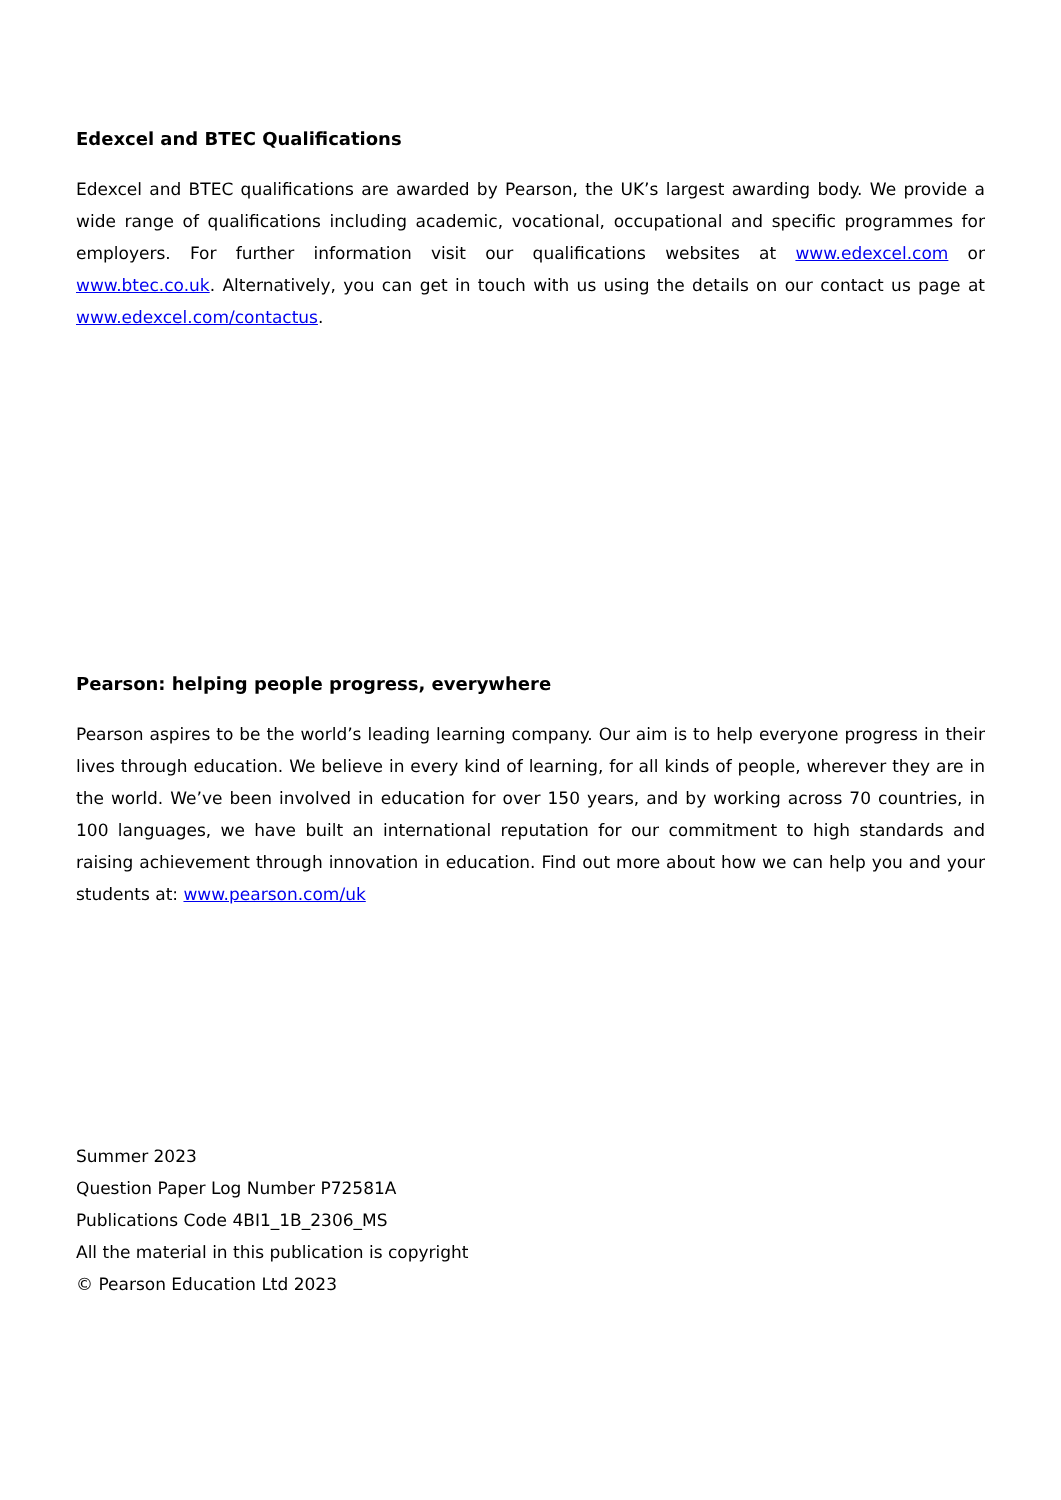Edexcel and BTEC Qualifications
Edexcel and BTEC qualifications are awarded by Pearson, the UK’s largest awarding body. We provide a wide range of qualifications including academic, vocational, occupational and specific programmes for employers. For further information visit our qualifications websites at www.edexcel.com or www.btec.co.uk. Alternatively, you can get in touch with us using the details on our contact us page at www.edexcel.com/contactus.
Pearson: helping people progress, everywhere
Pearson aspires to be the world’s leading learning company. Our aim is to help everyone progress in their lives through education. We believe in every kind of learning, for all kinds of people, wherever they are in the world. We’ve been involved in education for over 150 years, and by working across 70 countries, in 100 languages, we have built an international reputation for our commitment to high standards and raising achievement through innovation in education. Find out more about how we can help you and your students at: www.pearson.com/uk
Summer 2023
Question Paper Log Number P72581A
Publications Code 4BI1_1B_2306_MS
All the material in this publication is copyright
© Pearson Education Ltd 2023